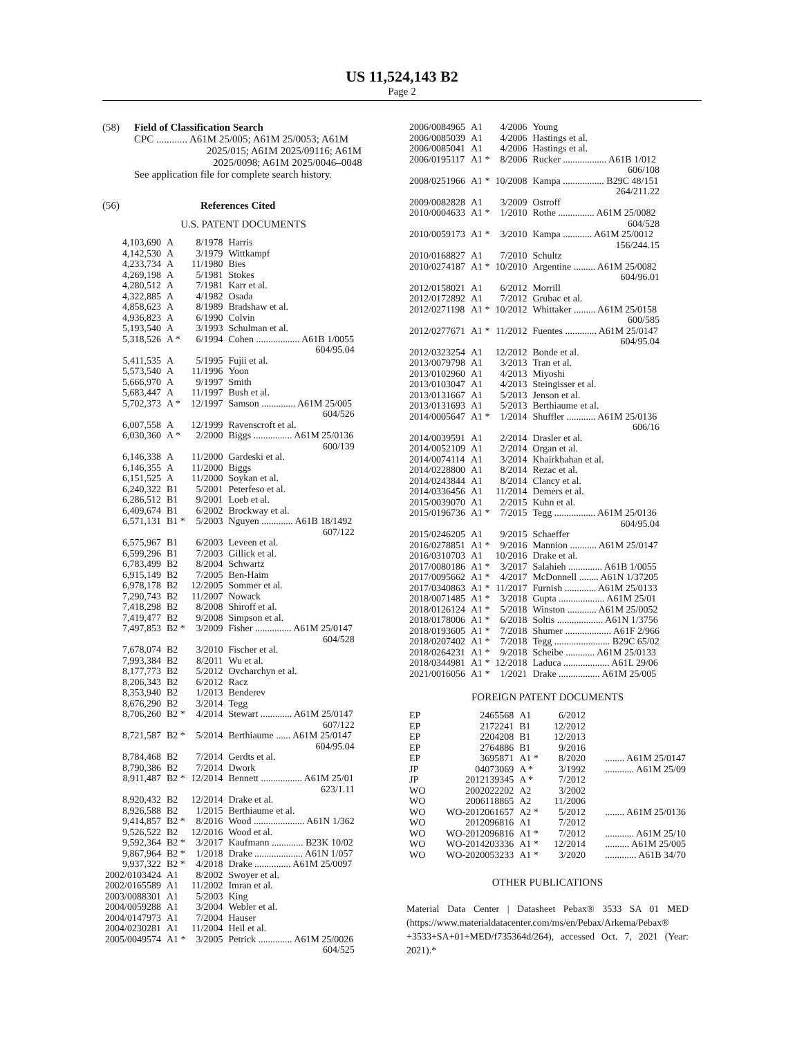US 11,524,143 B2
Page 2
(58) Field of Classification Search
CPC ............ A61M 25/005; A61M 25/0053; A61M
2025/015; A61M 2025/09116; A61M
2025/0098; A61M 2025/0046–0048
See application file for complete search history.
(56) References Cited
U.S. PATENT DOCUMENTS
| 4,103,690 | A | 8/1978 | Harris |
| 4,142,530 | A | 3/1979 | Wittkampf |
| 4,233,734 | A | 11/1980 | Bies |
| 4,269,198 | A | 5/1981 | Stokes |
| 4,280,512 | A | 7/1981 | Karr et al. |
| 4,322,885 | A | 4/1982 | Osada |
| 4,858,623 | A | 8/1989 | Bradshaw et al. |
| 4,936,823 | A | 6/1990 | Colvin |
| 5,193,540 | A | 3/1993 | Schulman et al. |
| 5,318,526 | A * | 6/1994 | Cohen .................. A61B 1/0055 604/95.04 |
| 5,411,535 | A | 5/1995 | Fujii et al. |
| 5,573,540 | A | 11/1996 | Yoon |
| 5,666,970 | A | 9/1997 | Smith |
| 5,683,447 | A | 11/1997 | Bush et al. |
| 5,702,373 | A * | 12/1997 | Samson .............. A61M 25/005 604/526 |
| 6,007,558 | A | 12/1999 | Ravenscroft et al. |
| 6,030,360 | A * | 2/2000 | Biggs ................ A61M 25/0136 600/139 |
| 6,146,338 | A | 11/2000 | Gardeski et al. |
| 6,146,355 | A | 11/2000 | Biggs |
| 6,151,525 | A | 11/2000 | Soykan et al. |
| 6,240,322 | B1 | 5/2001 | Peterfeso et al. |
| 6,286,512 | B1 | 9/2001 | Loeb et al. |
| 6,409,674 | B1 | 6/2002 | Brockway et al. |
| 6,571,131 | B1 * | 5/2003 | Nguyen ............. A61B 18/1492 607/122 |
| 6,575,967 | B1 | 6/2003 | Leveen et al. |
| 6,599,296 | B1 | 7/2003 | Gillick et al. |
| 6,783,499 | B2 | 8/2004 | Schwartz |
| 6,915,149 | B2 | 7/2005 | Ben-Haim |
| 6,978,178 | B2 | 12/2005 | Sommer et al. |
| 7,290,743 | B2 | 11/2007 | Nowack |
| 7,418,298 | B2 | 8/2008 | Shiroff et al. |
| 7,419,477 | B2 | 9/2008 | Simpson et al. |
| 7,497,853 | B2 * | 3/2009 | Fisher ............... A61M 25/0147 604/528 |
| 7,678,074 | B2 | 3/2010 | Fischer et al. |
| 7,993,384 | B2 | 8/2011 | Wu et al. |
| 8,177,773 | B2 | 5/2012 | Ovcharchyn et al. |
| 8,206,343 | B2 | 6/2012 | Racz |
| 8,353,940 | B2 | 1/2013 | Benderev |
| 8,676,290 | B2 | 3/2014 | Tegg |
| 8,706,260 | B2 * | 4/2014 | Stewart ............. A61M 25/0147 607/122 |
| 8,721,587 | B2 * | 5/2014 | Berthiaume ...... A61M 25/0147 604/95.04 |
| 8,784,468 | B2 | 7/2014 | Gerdts et al. |
| 8,790,386 | B2 | 7/2014 | Dwork |
| 8,911,487 | B2 * | 12/2014 | Bennett ................. A61M 25/01 623/1.11 |
| 8,920,432 | B2 | 12/2014 | Drake et al. |
| 8,926,588 | B2 | 1/2015 | Berthiaume et al. |
| 9,414,857 | B2 * | 8/2016 | Wood ..................... A61N 1/362 |
| 9,526,522 | B2 | 12/2016 | Wood et al. |
| 9,592,364 | B2 * | 3/2017 | Kaufmann ............. B23K 10/02 |
| 9,867,964 | B2 * | 1/2018 | Drake .................... A61N 1/057 |
| 9,937,322 | B2 * | 4/2018 | Drake ............... A61M 25/0097 |
| 2002/0103424 | A1 | 8/2002 | Swoyer et al. |
| 2002/0165589 | A1 | 11/2002 | Imran et al. |
| 2003/0088301 | A1 | 5/2003 | King |
| 2004/0059288 | A1 | 3/2004 | Webler et al. |
| 2004/0147973 | A1 | 7/2004 | Hauser |
| 2004/0230281 | A1 | 11/2004 | Heil et al. |
| 2005/0049574 | A1 * | 3/2005 | Petrick .............. A61M 25/0026 604/525 |
| 2006/0084965 | A1 | 4/2006 | Young |
| 2006/0085039 | A1 | 4/2006 | Hastings et al. |
| 2006/0085041 | A1 | 4/2006 | Hastings et al. |
| 2006/0195117 | A1 * | 8/2006 | Rucker .................. A61B 1/012 606/108 |
| 2008/0251966 | A1 * | 10/2008 | Kampa ................. B29C 48/151 264/211.22 |
| 2009/0082828 | A1 | 3/2009 | Ostroff |
| 2010/0004633 | A1 * | 1/2010 | Rothe ............... A61M 25/0082 604/528 |
| 2010/0059173 | A1 * | 3/2010 | Kampa ............ A61M 25/0012 156/244.15 |
| 2010/0168827 | A1 | 7/2010 | Schultz |
| 2010/0274187 | A1 * | 10/2010 | Argentine ......... A61M 25/0082 604/96.01 |
| 2012/0158021 | A1 | 6/2012 | Morrill |
| 2012/0172892 | A1 | 7/2012 | Grubac et al. |
| 2012/0271198 | A1 * | 10/2012 | Whittaker ......... A61M 25/0158 600/585 |
| 2012/0277671 | A1 * | 11/2012 | Fuentes ............. A61M 25/0147 604/95.04 |
| 2012/0323254 | A1 | 12/2012 | Bonde et al. |
| 2013/0079798 | A1 | 3/2013 | Tran et al. |
| 2013/0102960 | A1 | 4/2013 | Miyoshi |
| 2013/0103047 | A1 | 4/2013 | Steingisser et al. |
| 2013/0131667 | A1 | 5/2013 | Jenson et al. |
| 2013/0131693 | A1 | 5/2013 | Berthiaume et al. |
| 2014/0005647 | A1 * | 1/2014 | Shuffler ............ A61M 25/0136 606/16 |
| 2014/0039591 | A1 | 2/2014 | Drasler et al. |
| 2014/0052109 | A1 | 2/2014 | Organ et al. |
| 2014/0074114 | A1 | 3/2014 | Khairkhahan et al. |
| 2014/0228800 | A1 | 8/2014 | Rezac et al. |
| 2014/0243844 | A1 | 8/2014 | Clancy et al. |
| 2014/0336456 | A1 | 11/2014 | Demers et al. |
| 2015/0039070 | A1 | 2/2015 | Kuhn et al. |
| 2015/0196736 | A1 * | 7/2015 | Tegg ................. A61M 25/0136 604/95.04 |
| 2015/0246205 | A1 | 9/2015 | Schaeffer |
| 2016/0278851 | A1 * | 9/2016 | Mannion ........... A61M 25/0147 |
| 2016/0310703 | A1 | 10/2016 | Drake et al. |
| 2017/0080186 | A1 * | 3/2017 | Salahieh .............. A61B 1/0055 |
| 2017/0095662 | A1 * | 4/2017 | McDonnell ........ A61N 1/37205 |
| 2017/0340863 | A1 * | 11/2017 | Furnish ............. A61M 25/0133 |
| 2018/0071485 | A1 * | 3/2018 | Gupta ................... A61M 25/01 |
| 2018/0126124 | A1 * | 5/2018 | Winston ............ A61M 25/0052 |
| 2018/0178006 | A1 * | 6/2018 | Soltis ................... A61N 1/3756 |
| 2018/0193605 | A1 * | 7/2018 | Shumer ................... A61F 2/966 |
| 2018/0207402 | A1 * | 7/2018 | Tegg ....................... B29C 65/02 |
| 2018/0264231 | A1 * | 9/2018 | Scheibe ............ A61M 25/0133 |
| 2018/0344981 | A1 * | 12/2018 | Laduca ................... A61L 29/06 |
| 2021/0016056 | A1 * | 1/2021 | Drake ................. A61M 25/005 |
FOREIGN PATENT DOCUMENTS
| EP | 2465568 | A1 | 6/2012 | |
| EP | 2172241 | B1 | 12/2012 | |
| EP | 2204208 | B1 | 12/2013 | |
| EP | 2764886 | B1 | 9/2016 | |
| EP | 3695871 | A1 * | 8/2020 | ........ A61M 25/0147 |
| JP | 04073069 | A * | 3/1992 | ............ A61M 25/09 |
| JP | 2012139345 | A * | 7/2012 | |
| WO | 2002022202 | A2 | 3/2002 | |
| WO | 2006118865 | A2 | 11/2006 | |
| WO | WO-2012061657 | A2 * | 5/2012 | ........ A61M 25/0136 |
| WO | 2012096816 | A1 | 7/2012 | |
| WO | WO-2012096816 | A1 * | 7/2012 | ............ A61M 25/10 |
| WO | WO-2014203336 | A1 * | 12/2014 | .......... A61M 25/005 |
| WO | WO-2020053233 | A1 * | 3/2020 | ............. A61B 34/70 |
OTHER PUBLICATIONS
Material Data Center | Datasheet Pebax® 3533 SA 01 MED (https://www.materialdatacenter.com/ms/en/Pebax/Arkema/Pebax® +3533+SA+01+MED/f735364d/264), accessed Oct. 7, 2021 (Year: 2021).*